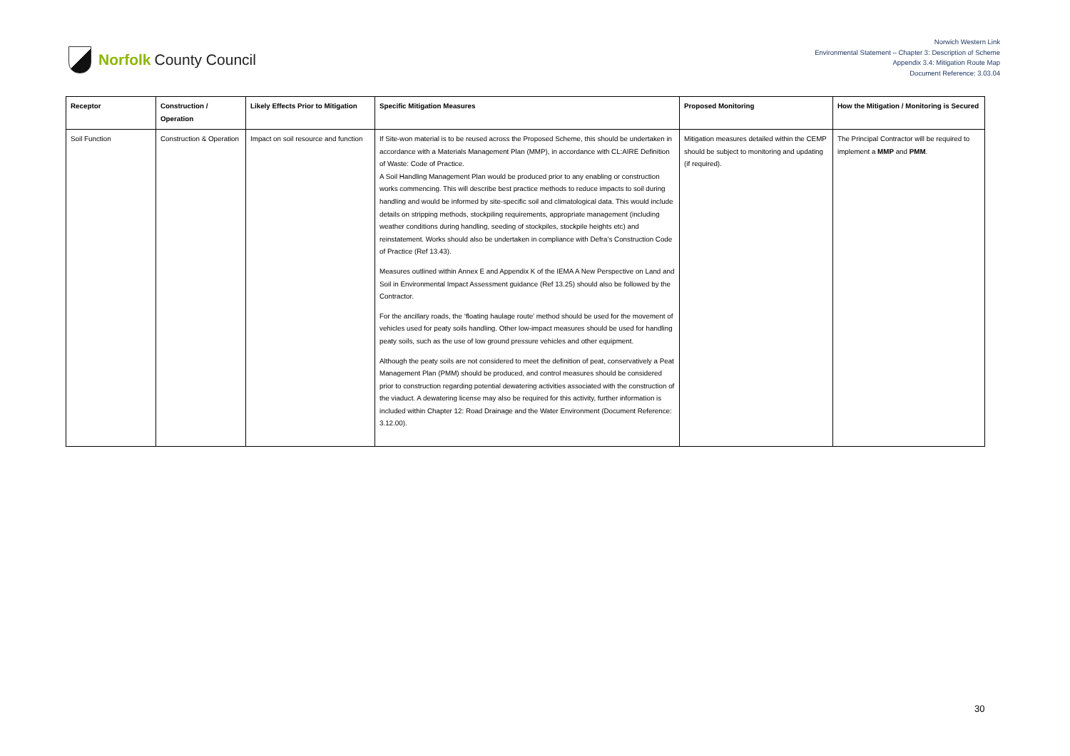Norfolk County Council
Norwich Western Link
Environmental Statement – Chapter 3: Description of Scheme
Appendix 3.4: Mitigation Route Map
Document Reference: 3.03.04
| Receptor | Construction / Operation | Likely Effects Prior to Mitigation | Specific Mitigation Measures | Proposed Monitoring | How the Mitigation / Monitoring is Secured |
| --- | --- | --- | --- | --- | --- |
| Soil Function | Construction & Operation | Impact on soil resource and function | If Site-won material is to be reused across the Proposed Scheme, this should be undertaken in accordance with a Materials Management Plan (MMP), in accordance with CL:AIRE Definition of Waste: Code of Practice. A Soil Handling Management Plan would be produced prior to any enabling or construction works commencing. This will describe best practice methods to reduce impacts to soil during handling and would be informed by site-specific soil and climatological data. This would include details on stripping methods, stockpiling requirements, appropriate management (including weather conditions during handling, seeding of stockpiles, stockpile heights etc) and reinstatement. Works should also be undertaken in compliance with Defra’s Construction Code of Practice (Ref 13.43). Measures outlined within Annex E and Appendix K of the IEMA A New Perspective on Land and Soil in Environmental Impact Assessment guidance (Ref 13.25) should also be followed by the Contractor. For the ancillary roads, the ‘floating haulage route’ method should be used for the movement of vehicles used for peaty soils handling. Other low-impact measures should be used for handling peaty soils, such as the use of low ground pressure vehicles and other equipment. Although the peaty soils are not considered to meet the definition of peat, conservatively a Peat Management Plan (PMM) should be produced, and control measures should be considered prior to construction regarding potential dewatering activities associated with the construction of the viaduct. A dewatering license may also be required for this activity, further information is included within Chapter 12: Road Drainage and the Water Environment (Document Reference: 3.12.00). | Mitigation measures detailed within the CEMP should be subject to monitoring and updating (if required). | The Principal Contractor will be required to implement a MMP and PMM . |
30